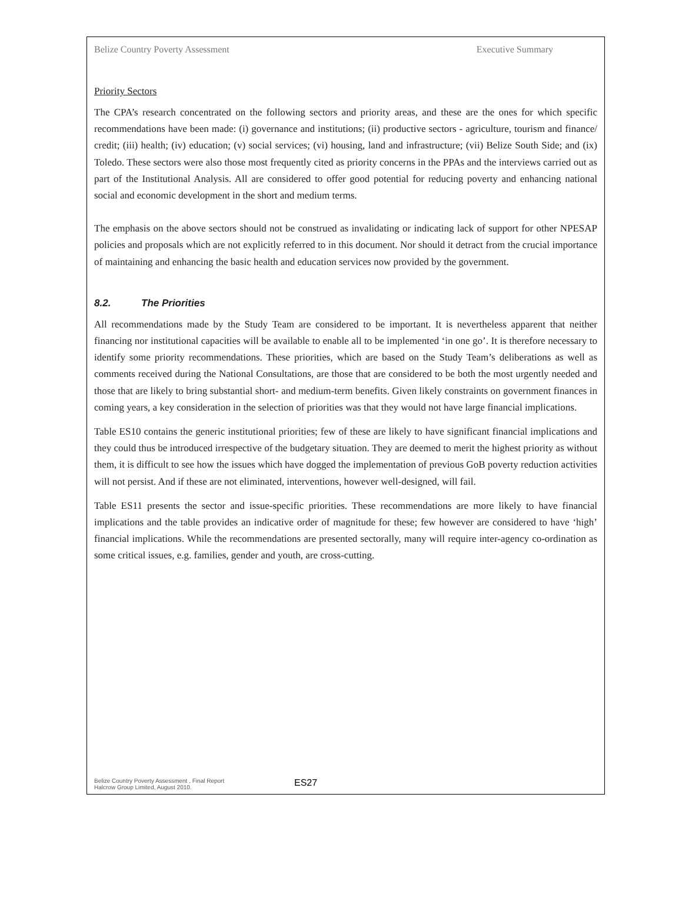Belize Country Poverty Assessment Executive Summary
Priority Sectors
The CPA’s research concentrated on the following sectors and priority areas, and these are the ones for which specific recommendations have been made: (i) governance and institutions; (ii) productive sectors - agriculture, tourism and finance/ credit; (iii) health; (iv) education; (v) social services; (vi) housing, land and infrastructure; (vii) Belize South Side; and (ix) Toledo. These sectors were also those most frequently cited as priority concerns in the PPAs and the interviews carried out as part of the Institutional Analysis. All are considered to offer good potential for reducing poverty and enhancing national social and economic development in the short and medium terms.
The emphasis on the above sectors should not be construed as invalidating or indicating lack of support for other NPESAP policies and proposals which are not explicitly referred to in this document. Nor should it detract from the crucial importance of maintaining and enhancing the basic health and education services now provided by the government.
8.2. The Priorities
All recommendations made by the Study Team are considered to be important. It is nevertheless apparent that neither financing nor institutional capacities will be available to enable all to be implemented ‘in one go’. It is therefore necessary to identify some priority recommendations. These priorities, which are based on the Study Team’s deliberations as well as comments received during the National Consultations, are those that are considered to be both the most urgently needed and those that are likely to bring substantial short- and medium-term benefits. Given likely constraints on government finances in coming years, a key consideration in the selection of priorities was that they would not have large financial implications.
Table ES10 contains the generic institutional priorities; few of these are likely to have significant financial implications and they could thus be introduced irrespective of the budgetary situation. They are deemed to merit the highest priority as without them, it is difficult to see how the issues which have dogged the implementation of previous GoB poverty reduction activities will not persist. And if these are not eliminated, interventions, however well-designed, will fail.
Table ES11 presents the sector and issue-specific priorities. These recommendations are more likely to have financial implications and the table provides an indicative order of magnitude for these; few however are considered to have ‘high’ financial implications. While the recommendations are presented sectorally, many will require inter-agency co-ordination as some critical issues, e.g. families, gender and youth, are cross-cutting.
Belize Country Poverty Assessment , Final Report
Halcrow Group Limited, August 2010.
ES27